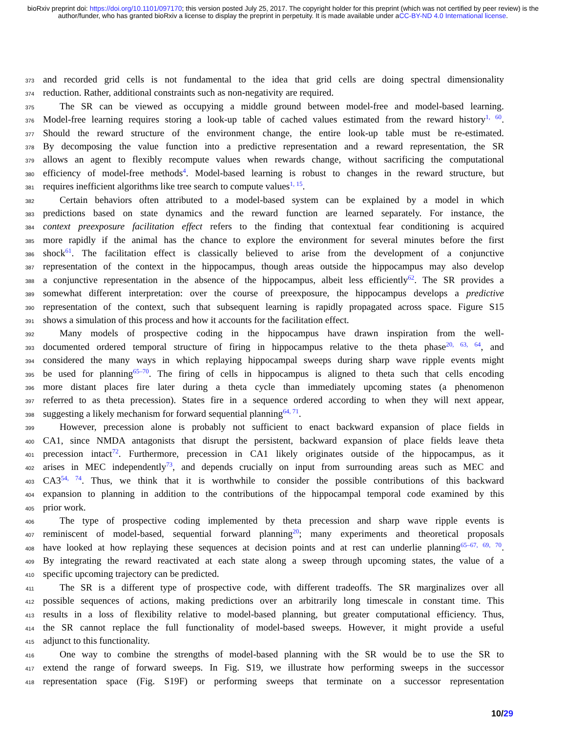bioRxiv preprint doi: https://doi.org/10.1101/097170; this version posted July 25, 2017. The copyright holder for this preprint (which was not certified by peer review) is the author/funder, who has granted bioRxiv a license to display the preprint in perpetuity. It is made available under aCC-BY-ND 4.0 International license.
373 and recorded grid cells is not fundamental to the idea that grid cells are doing spectral dimensionality
374 reduction. Rather, additional constraints such as non-negativity are required.
375 The SR can be viewed as occupying a middle ground between model-free and model-based learning.
376 Model-free learning requires storing a look-up table of cached values estimated from the reward history<sup>1, 60</sup>.
377 Should the reward structure of the environment change, the entire look-up table must be re-estimated.
378 By decomposing the value function into a predictive representation and a reward representation, the SR
379 allows an agent to flexibly recompute values when rewards change, without sacrificing the computational
380 efficiency of model-free methods<sup>4</sup>. Model-based learning is robust to changes in the reward structure, but
381 requires inefficient algorithms like tree search to compute values<sup>1, 15</sup>.
382 Certain behaviors often attributed to a model-based system can be explained by a model in which
383 predictions based on state dynamics and the reward function are learned separately. For instance, the
384 context preexposure facilitation effect refers to the finding that contextual fear conditioning is acquired
385 more rapidly if the animal has the chance to explore the environment for several minutes before the first
386 shock<sup>61</sup>. The facilitation effect is classically believed to arise from the development of a conjunctive
387 representation of the context in the hippocampus, though areas outside the hippocampus may also develop
388 a conjunctive representation in the absence of the hippocampus, albeit less efficiently<sup>62</sup>. The SR provides a
389 somewhat different interpretation: over the course of preexposure, the hippocampus develops a predictive
390 representation of the context, such that subsequent learning is rapidly propagated across space. Figure S15
391 shows a simulation of this process and how it accounts for the facilitation effect.
392 Many models of prospective coding in the hippocampus have drawn inspiration from the well-
393 documented ordered temporal structure of firing in hippocampus relative to the theta phase<sup>20, 63, 64</sup>, and
394 considered the many ways in which replaying hippocampal sweeps during sharp wave ripple events might
395 be used for planning<sup>65–70</sup>. The firing of cells in hippocampus is aligned to theta such that cells encoding
396 more distant places fire later during a theta cycle than immediately upcoming states (a phenomenon
397 referred to as theta precession). States fire in a sequence ordered according to when they will next appear,
398 suggesting a likely mechanism for forward sequential planning<sup>64, 71</sup>.
399 However, precession alone is probably not sufficient to enact backward expansion of place fields in
400 CA1, since NMDA antagonists that disrupt the persistent, backward expansion of place fields leave theta
401 precession intact<sup>72</sup>. Furthermore, precession in CA1 likely originates outside of the hippocampus, as it
402 arises in MEC independently<sup>73</sup>, and depends crucially on input from surrounding areas such as MEC and
403 CA3<sup>54, 74</sup>. Thus, we think that it is worthwhile to consider the possible contributions of this backward
404 expansion to planning in addition to the contributions of the hippocampal temporal code examined by this
405 prior work.
406 The type of prospective coding implemented by theta precession and sharp wave ripple events is
407 reminiscent of model-based, sequential forward planning<sup>20</sup>; many experiments and theoretical proposals
408 have looked at how replaying these sequences at decision points and at rest can underlie planning<sup>65–67, 69, 70</sup>.
409 By integrating the reward reactivated at each state along a sweep through upcoming states, the value of a
410 specific upcoming trajectory can be predicted.
411 The SR is a different type of prospective code, with different tradeoffs. The SR marginalizes over all
412 possible sequences of actions, making predictions over an arbitrarily long timescale in constant time. This
413 results in a loss of flexibility relative to model-based planning, but greater computational efficiency. Thus,
414 the SR cannot replace the full functionality of model-based sweeps. However, it might provide a useful
415 adjunct to this functionality.
416 One way to combine the strengths of model-based planning with the SR would be to use the SR to
417 extend the range of forward sweeps. In Fig. S19, we illustrate how performing sweeps in the successor
418 representation space (Fig. S19F) or performing sweeps that terminate on a successor representation
10/29